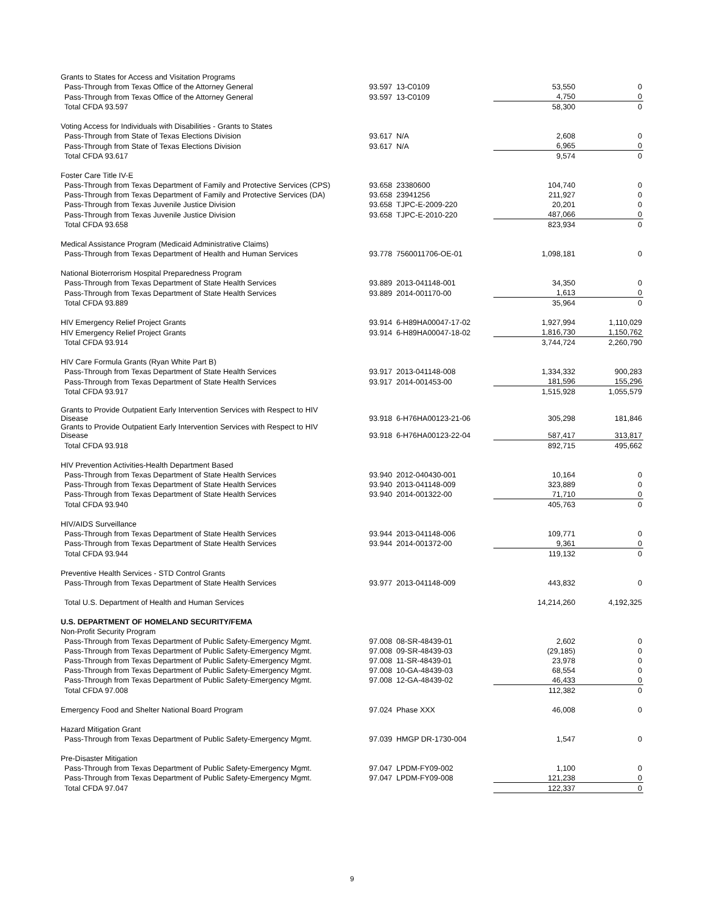| Grants to States for Access and Visitation Programs | | | | |
| Pass-Through from Texas Office of the Attorney General | 93.597 | 13-C0109 | 53,550 | 0 |
| Pass-Through from Texas Office of the Attorney General | 93.597 | 13-C0109 | 4,750 | 0 |
| Total CFDA 93.597 | | | 58,300 | 0 |
| Voting Access for Individuals with Disabilities - Grants to States | | | | |
| Pass-Through from State of Texas Elections Division | 93.617 | N/A | 2,608 | 0 |
| Pass-Through from State of Texas Elections Division | 93.617 | N/A | 6,965 | 0 |
| Total CFDA 93.617 | | | 9,574 | 0 |
| Foster Care Title IV-E | | | | |
| Pass-Through from Texas Department of Family and Protective Services (CPS) | 93.658 | 23380600 | 104,740 | 0 |
| Pass-Through from Texas Department of Family and Protective Services (DA) | 93.658 | 23941256 | 211,927 | 0 |
| Pass-Through from Texas Juvenile Justice Division | 93.658 | TJPC-E-2009-220 | 20,201 | 0 |
| Pass-Through from Texas Juvenile Justice Division | 93.658 | TJPC-E-2010-220 | 487,066 | 0 |
| Total CFDA 93.658 | | | 823,934 | 0 |
| Medical Assistance Program (Medicaid Administrative Claims) | | | | |
| Pass-Through from Texas Department of Health and Human Services | 93.778 | 7560011706-OE-01 | 1,098,181 | 0 |
| National Bioterrorism Hospital Preparedness Program | | | | |
| Pass-Through from Texas Department of State Health Services | 93.889 | 2013-041148-001 | 34,350 | 0 |
| Pass-Through from Texas Department of State Health Services | 93.889 | 2014-001170-00 | 1,613 | 0 |
| Total CFDA 93.889 | | | 35,964 | 0 |
| HIV Emergency Relief Project Grants | 93.914 | 6-H89HA00047-17-02 | 1,927,994 | 1,110,029 |
| HIV Emergency Relief Project Grants | 93.914 | 6-H89HA00047-18-02 | 1,816,730 | 1,150,762 |
| Total CFDA 93.914 | | | 3,744,724 | 2,260,790 |
| HIV Care Formula Grants (Ryan White Part B) | | | | |
| Pass-Through from Texas Department of State Health Services | 93.917 | 2013-041148-008 | 1,334,332 | 900,283 |
| Pass-Through from Texas Department of State Health Services | 93.917 | 2014-001453-00 | 181,596 | 155,296 |
| Total CFDA 93.917 | | | 1,515,928 | 1,055,579 |
| Grants to Provide Outpatient Early Intervention Services with Respect to HIV Disease | 93.918 | 6-H76HA00123-21-06 | 305,298 | 181,846 |
| Grants to Provide Outpatient Early Intervention Services with Respect to HIV Disease | 93.918 | 6-H76HA00123-22-04 | 587,417 | 313,817 |
| Total CFDA 93.918 | | | 892,715 | 495,662 |
| HIV Prevention Activities-Health Department Based | | | | |
| Pass-Through from Texas Department of State Health Services | 93.940 | 2012-040430-001 | 10,164 | 0 |
| Pass-Through from Texas Department of State Health Services | 93.940 | 2013-041148-009 | 323,889 | 0 |
| Pass-Through from Texas Department of State Health Services | 93.940 | 2014-001322-00 | 71,710 | 0 |
| Total CFDA 93.940 | | | 405,763 | 0 |
| HIV/AIDS Surveillance | | | | |
| Pass-Through from Texas Department of State Health Services | 93.944 | 2013-041148-006 | 109,771 | 0 |
| Pass-Through from Texas Department of State Health Services | 93.944 | 2014-001372-00 | 9,361 | 0 |
| Total CFDA 93.944 | | | 119,132 | 0 |
| Preventive Health Services - STD Control Grants | | | | |
| Pass-Through from Texas Department of State Health Services | 93.977 | 2013-041148-009 | 443,832 | 0 |
| Total U.S. Department of Health and Human Services | | | 14,214,260 | 4,192,325 |
| U.S. DEPARTMENT OF HOMELAND SECURITY/FEMA | | | | |
| Non-Profit Security Program | | | | |
| Pass-Through from Texas Department of Public Safety-Emergency Mgmt. | 97.008 | 08-SR-48439-01 | 2,602 | 0 |
| Pass-Through from Texas Department of Public Safety-Emergency Mgmt. | 97.008 | 09-SR-48439-03 | (29,185) | 0 |
| Pass-Through from Texas Department of Public Safety-Emergency Mgmt. | 97.008 | 11-SR-48439-01 | 23,978 | 0 |
| Pass-Through from Texas Department of Public Safety-Emergency Mgmt. | 97.008 | 10-GA-48439-03 | 68,554 | 0 |
| Pass-Through from Texas Department of Public Safety-Emergency Mgmt. | 97.008 | 12-GA-48439-02 | 46,433 | 0 |
| Total CFDA 97.008 | | | 112,382 | 0 |
| Emergency Food and Shelter National Board Program | 97.024 | Phase XXX | 46,008 | 0 |
| Hazard Mitigation Grant | | | | |
| Pass-Through from Texas Department of Public Safety-Emergency Mgmt. | 97.039 | HMGP DR-1730-004 | 1,547 | 0 |
| Pre-Disaster Mitigation | | | | |
| Pass-Through from Texas Department of Public Safety-Emergency Mgmt. | 97.047 | LPDM-FY09-002 | 1,100 | 0 |
| Pass-Through from Texas Department of Public Safety-Emergency Mgmt. | 97.047 | LPDM-FY09-008 | 121,238 | 0 |
| Total CFDA 97.047 | | | 122,337 | 0 |
9